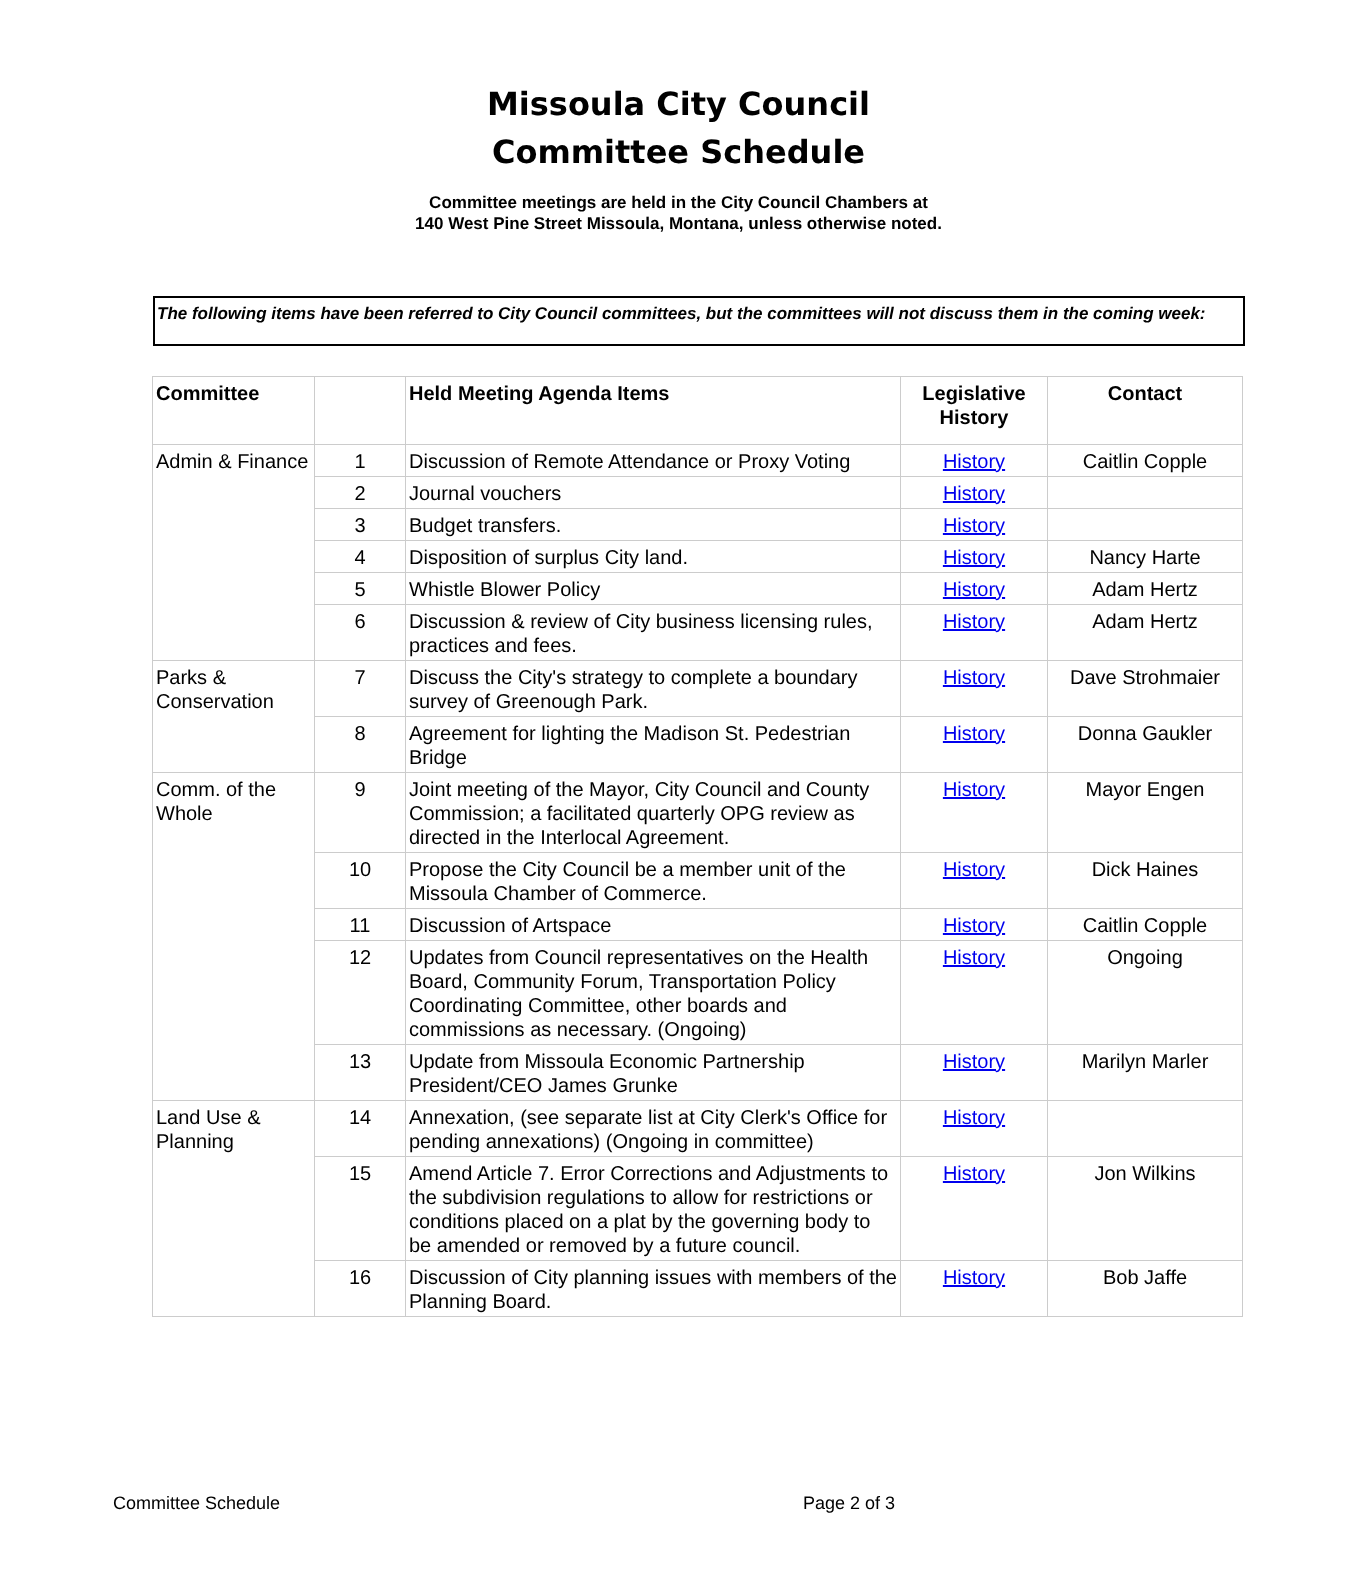Missoula City Council
Committee Schedule
Committee meetings are held in the City Council Chambers at
140 West Pine Street Missoula, Montana, unless otherwise noted.
The following items have been referred to City Council committees, but the committees will not discuss them in the coming week:
| Committee | | Held Meeting Agenda Items | Legislative History | Contact |
| --- | --- | --- | --- | --- |
| Admin & Finance | 1 | Discussion of Remote Attendance or Proxy Voting | History | Caitlin Copple |
| | 2 | Journal vouchers | History | |
| | 3 | Budget transfers. | History | |
| | 4 | Disposition of surplus City land. | History | Nancy Harte |
| | 5 | Whistle Blower Policy | History | Adam Hertz |
| | 6 | Discussion & review of City business licensing rules, practices and fees. | History | Adam Hertz |
| Parks & Conservation | 7 | Discuss the City's strategy to complete a boundary survey of Greenough Park. | History | Dave Strohmaier |
| | 8 | Agreement for lighting the Madison St. Pedestrian Bridge | History | Donna Gaukler |
| Comm. of the Whole | 9 | Joint meeting of the Mayor, City Council and County Commission; a facilitated quarterly OPG review as directed in the Interlocal Agreement. | History | Mayor Engen |
| | 10 | Propose the City Council be a member unit of the Missoula Chamber of Commerce. | History | Dick Haines |
| | 11 | Discussion of Artspace | History | Caitlin Copple |
| | 12 | Updates from Council representatives on the Health Board, Community Forum, Transportation Policy Coordinating Committee, other boards and commissions as necessary. (Ongoing) | History | Ongoing |
| | 13 | Update from Missoula Economic Partnership President/CEO James Grunke | History | Marilyn Marler |
| Land Use & Planning | 14 | Annexation, (see separate list at City Clerk's Office for pending annexations) (Ongoing in committee) | History | |
| | 15 | Amend Article 7. Error Corrections and Adjustments to the subdivision regulations to allow for restrictions or conditions placed on a plat by the governing body to be amended or removed by a future council. | History | Jon Wilkins |
| | 16 | Discussion of City planning issues with members of the Planning Board. | History | Bob Jaffe |
Committee Schedule Page 2 of 3